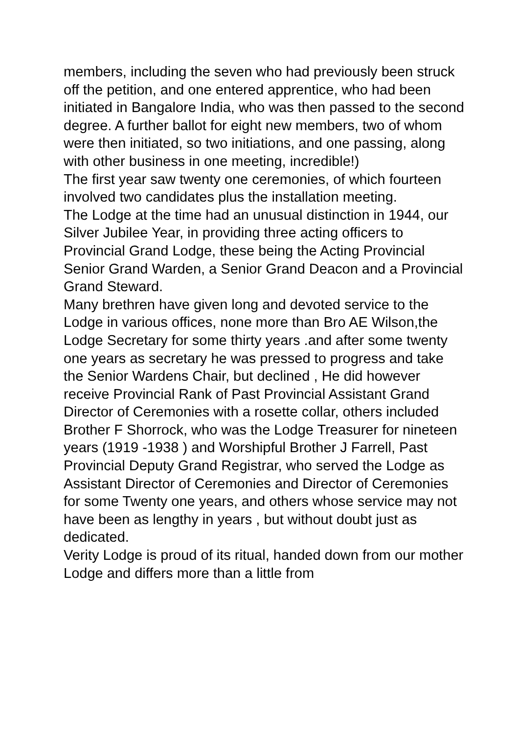members, including the seven who had previously been struck off the petition, and one entered apprentice, who had been initiated in Bangalore India, who was then passed to the second degree. A further ballot for eight new members, two of whom were then initiated, so two initiations, and one passing, along with other business in one meeting, incredible!)
The first year saw twenty one ceremonies, of which fourteen involved two candidates plus the installation meeting.
The Lodge at the time had an unusual distinction in 1944, our Silver Jubilee Year, in providing three acting officers to Provincial Grand Lodge, these being the Acting Provincial Senior Grand Warden, a Senior Grand Deacon and a Provincial Grand Steward.
Many brethren have given long and devoted service to the Lodge in various offices, none more than Bro AE Wilson,the Lodge Secretary for some thirty years .and after some twenty one years as secretary he was pressed to progress and take the Senior Wardens Chair, but declined , He did however receive Provincial Rank of Past Provincial Assistant Grand Director of Ceremonies with a rosette collar, others included Brother F Shorrock, who was the Lodge Treasurer for nineteen years (1919 -1938 ) and Worshipful Brother J Farrell, Past Provincial Deputy Grand Registrar, who served the Lodge as Assistant Director of Ceremonies and Director of Ceremonies for some Twenty one years, and others whose service may not have been as lengthy in years , but without doubt just as dedicated.
Verity Lodge is proud of its ritual, handed down from our mother Lodge and differs more than a little from